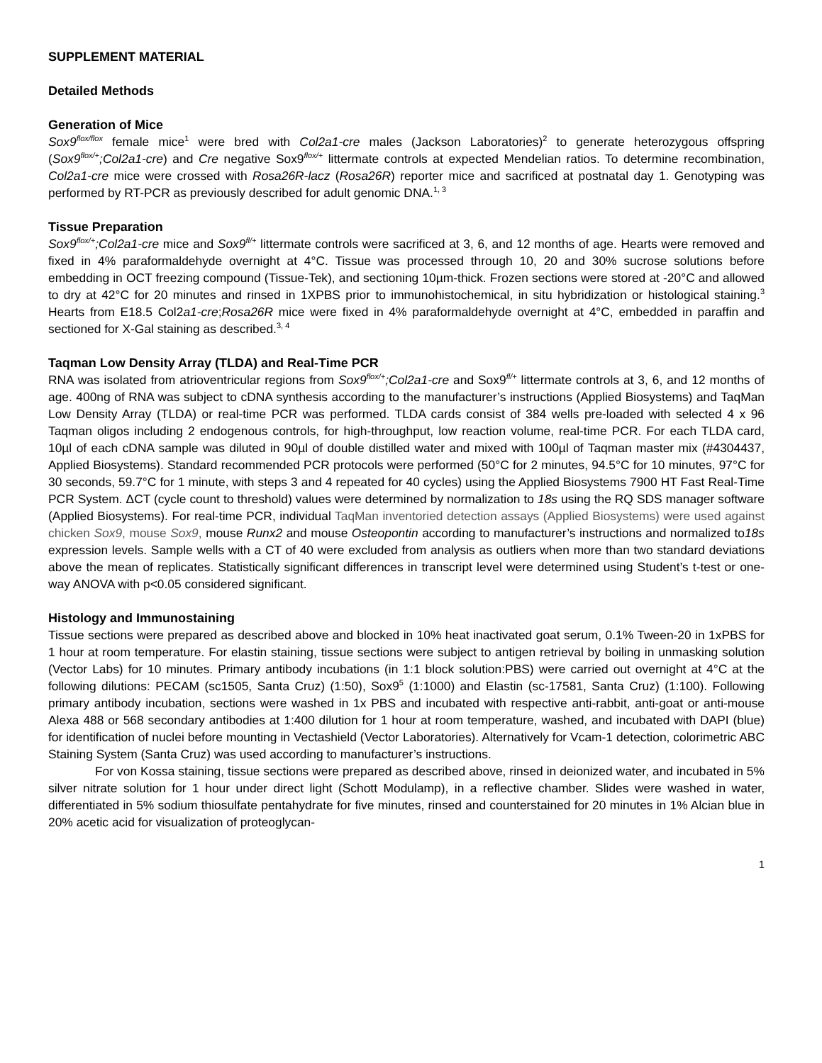SUPPLEMENT MATERIAL
Detailed Methods
Generation of Mice
Sox9<sup>flox/flox</sup> female mice<sup>1</sup> were bred with Col2a1-cre males (Jackson Laboratories)<sup>2</sup> to generate heterozygous offspring (Sox9<sup>flox/+</sup>;Col2a1-cre) and Cre negative Sox9<sup>flox/+</sup> littermate controls at expected Mendelian ratios. To determine recombination, Col2a1-cre mice were crossed with Rosa26R-lacz (Rosa26R) reporter mice and sacrificed at postnatal day 1. Genotyping was performed by RT-PCR as previously described for adult genomic DNA.<sup>1, 3</sup>
Tissue Preparation
Sox9<sup>flox/+</sup>;Col2a1-cre mice and Sox9<sup>fl/+</sup> littermate controls were sacrificed at 3, 6, and 12 months of age. Hearts were removed and fixed in 4% paraformaldehyde overnight at 4°C. Tissue was processed through 10, 20 and 30% sucrose solutions before embedding in OCT freezing compound (Tissue-Tek), and sectioning 10µm-thick. Frozen sections were stored at -20°C and allowed to dry at 42°C for 20 minutes and rinsed in 1XPBS prior to immunohistochemical, in situ hybridization or histological staining.<sup>3</sup> Hearts from E18.5 Col2a1-cre;Rosa26R mice were fixed in 4% paraformaldehyde overnight at 4°C, embedded in paraffin and sectioned for X-Gal staining as described.<sup>3, 4</sup>
Taqman Low Density Array (TLDA) and Real-Time PCR
RNA was isolated from atrioventricular regions from Sox9<sup>flox/+</sup>;Col2a1-cre and Sox9<sup>fl/+</sup> littermate controls at 3, 6, and 12 months of age. 400ng of RNA was subject to cDNA synthesis according to the manufacturer’s instructions (Applied Biosystems) and TaqMan Low Density Array (TLDA) or real-time PCR was performed. TLDA cards consist of 384 wells pre-loaded with selected 4 x 96 Taqman oligos including 2 endogenous controls, for high-throughput, low reaction volume, real-time PCR. For each TLDA card, 10µl of each cDNA sample was diluted in 90µl of double distilled water and mixed with 100µl of Taqman master mix (#4304437, Applied Biosystems). Standard recommended PCR protocols were performed (50°C for 2 minutes, 94.5°C for 10 minutes, 97°C for 30 seconds, 59.7°C for 1 minute, with steps 3 and 4 repeated for 40 cycles) using the Applied Biosystems 7900 HT Fast Real-Time PCR System. ΔCT (cycle count to threshold) values were determined by normalization to 18s using the RQ SDS manager software (Applied Biosystems). For real-time PCR, individual TaqMan inventoried detection assays (Applied Biosystems) were used against chicken Sox9, mouse Sox9, mouse Runx2 and mouse Osteopontin according to manufacturer’s instructions and normalized to18s expression levels. Sample wells with a CT of 40 were excluded from analysis as outliers when more than two standard deviations above the mean of replicates. Statistically significant differences in transcript level were determined using Student’s t-test or one-way ANOVA with p<0.05 considered significant.
Histology and Immunostaining
Tissue sections were prepared as described above and blocked in 10% heat inactivated goat serum, 0.1% Tween-20 in 1xPBS for 1 hour at room temperature. For elastin staining, tissue sections were subject to antigen retrieval by boiling in unmasking solution (Vector Labs) for 10 minutes. Primary antibody incubations (in 1:1 block solution:PBS) were carried out overnight at 4°C at the following dilutions: PECAM (sc1505, Santa Cruz) (1:50), Sox9<sup>5</sup> (1:1000) and Elastin (sc-17581, Santa Cruz) (1:100). Following primary antibody incubation, sections were washed in 1x PBS and incubated with respective anti-rabbit, anti-goat or anti-mouse Alexa 488 or 568 secondary antibodies at 1:400 dilution for 1 hour at room temperature, washed, and incubated with DAPI (blue) for identification of nuclei before mounting in Vectashield (Vector Laboratories). Alternatively for Vcam-1 detection, colorimetric ABC Staining System (Santa Cruz) was used according to manufacturer’s instructions.
For von Kossa staining, tissue sections were prepared as described above, rinsed in deionized water, and incubated in 5% silver nitrate solution for 1 hour under direct light (Schott Modulamp), in a reflective chamber. Slides were washed in water, differentiated in 5% sodium thiosulfate pentahydrate for five minutes, rinsed and counterstained for 20 minutes in 1% Alcian blue in 20% acetic acid for visualization of proteoglycan-
1